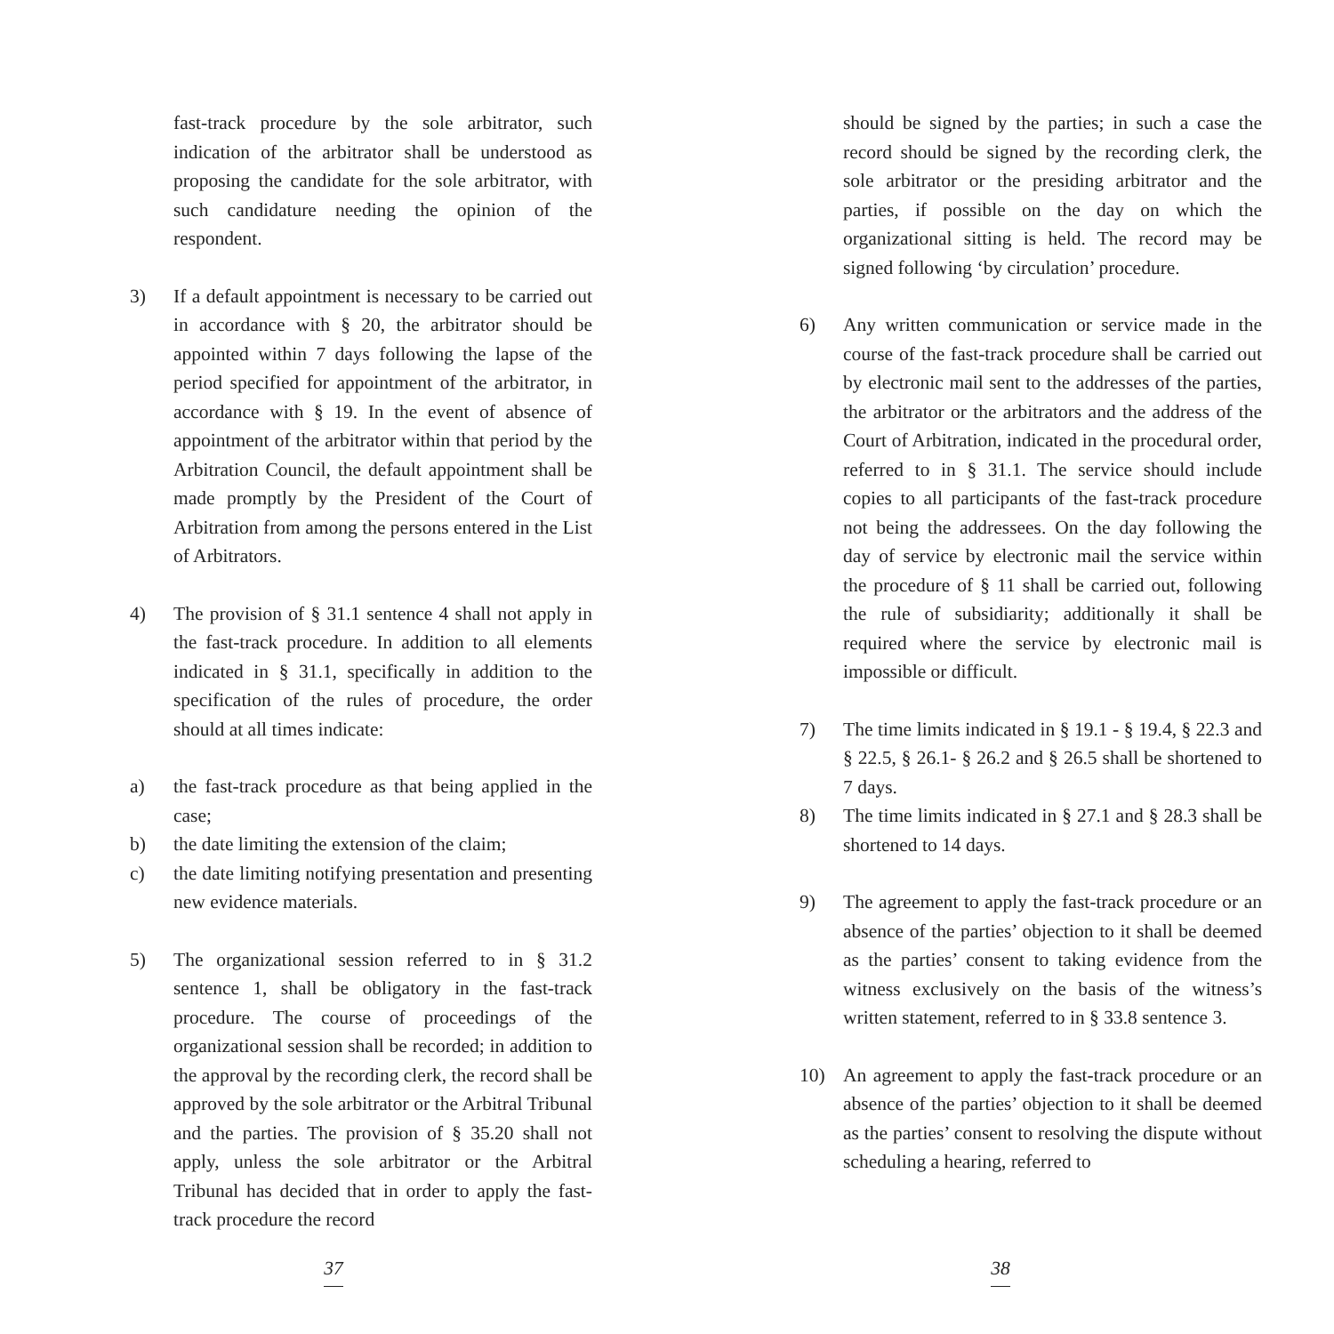fast-track procedure by the sole arbitrator, such indication of the arbitrator shall be understood as proposing the candidate for the sole arbitrator, with such candidature needing the opinion of the respondent.
3) If a default appointment is necessary to be carried out in accordance with § 20, the arbitrator should be appointed within 7 days following the lapse of the period specified for appointment of the arbitrator, in accordance with § 19. In the event of absence of appointment of the arbitrator within that period by the Arbitration Council, the default appointment shall be made promptly by the President of the Court of Arbitration from among the persons entered in the List of Arbitrators.
4) The provision of § 31.1 sentence 4 shall not apply in the fast-track procedure. In addition to all elements indicated in § 31.1, specifically in addition to the specification of the rules of procedure, the order should at all times indicate:
a) the fast-track procedure as that being applied in the case;
b) the date limiting the extension of the claim;
c) the date limiting notifying presentation and presenting new evidence materials.
5) The organizational session referred to in § 31.2 sentence 1, shall be obligatory in the fast-track procedure. The course of proceedings of the organizational session shall be recorded; in addition to the approval by the recording clerk, the record shall be approved by the sole arbitrator or the Arbitral Tribunal and the parties. The provision of § 35.20 shall not apply, unless the sole arbitrator or the Arbitral Tribunal has decided that in order to apply the fast-track procedure the record
37
should be signed by the parties; in such a case the record should be signed by the recording clerk, the sole arbitrator or the presiding arbitrator and the parties, if possible on the day on which the organizational sitting is held. The record may be signed following ‘by circulation’ procedure.
6) Any written communication or service made in the course of the fast-track procedure shall be carried out by electronic mail sent to the addresses of the parties, the arbitrator or the arbitrators and the address of the Court of Arbitration, indicated in the procedural order, referred to in § 31.1. The service should include copies to all participants of the fast-track procedure not being the addressees. On the day following the day of service by electronic mail the service within the procedure of § 11 shall be carried out, following the rule of subsidiarity; additionally it shall be required where the service by electronic mail is impossible or difficult.
7) The time limits indicated in § 19.1 - § 19.4, § 22.3 and § 22.5, § 26.1- § 26.2 and § 26.5 shall be shortened to 7 days.
8) The time limits indicated in § 27.1 and § 28.3 shall be shortened to 14 days.
9) The agreement to apply the fast-track procedure or an absence of the parties’ objection to it shall be deemed as the parties’ consent to taking evidence from the witness exclusively on the basis of the witness’s written statement, referred to in § 33.8 sentence 3.
10) An agreement to apply the fast-track procedure or an absence of the parties’ objection to it shall be deemed as the parties’ consent to resolving the dispute without scheduling a hearing, referred to
38